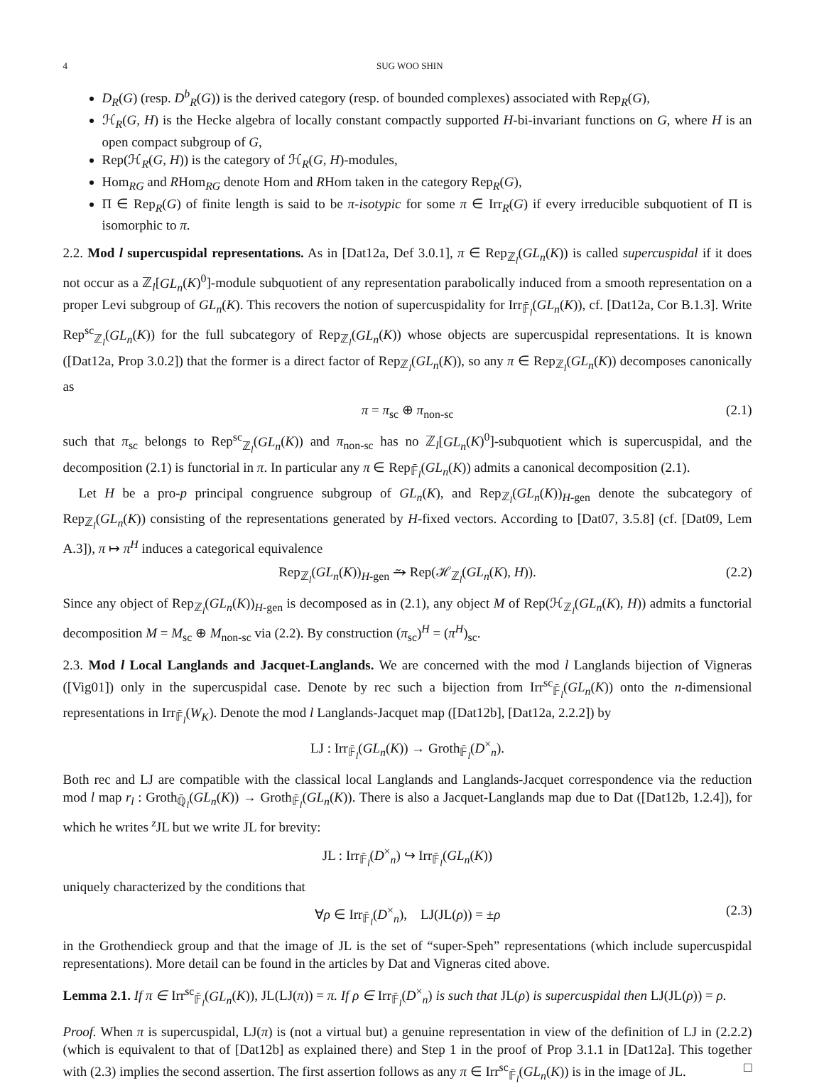4 SUG WOO SHIN
D<sub>R</sub>(G) (resp. D<sup>b</sup><sub>R</sub>(G)) is the derived category (resp. of bounded complexes) associated with Rep<sub>R</sub>(G),
ℋ<sub>R</sub>(G, H) is the Hecke algebra of locally constant compactly supported H-bi-invariant functions on G, where H is an open compact subgroup of G,
Rep(ℋ<sub>R</sub>(G, H)) is the category of ℋ<sub>R</sub>(G, H)-modules,
Hom<sub>RG</sub> and RHom<sub>RG</sub> denote Hom and RHom taken in the category Rep<sub>R</sub>(G),
Π ∈ Rep<sub>R</sub>(G) of finite length is said to be π-isotypic for some π ∈ Irr<sub>R</sub>(G) if every irreducible subquotient of Π is isomorphic to π.
2.2. Mod l supercuspidal representations. As in [Dat12a, Def 3.0.1], π ∈ Rep<sub>ℤ<sub>l</sub></sub>(GL<sub>n</sub>(K)) is called supercuspidal if it does not occur as a ℤ<sub>l</sub>[GL<sub>n</sub>(K)<sup>0</sup>]-module subquotient of any representation parabolically induced from a smooth representation on a proper Levi subgroup of GL<sub>n</sub>(K). This recovers the notion of supercuspidality for Irr<sub>𝔽̄<sub>l</sub></sub>(GL<sub>n</sub>(K)), cf. [Dat12a, Cor B.1.3]. Write Rep<sup>sc</sup><sub>ℤ<sub>l</sub></sub>(GL<sub>n</sub>(K)) for the full subcategory of Rep<sub>ℤ<sub>l</sub></sub>(GL<sub>n</sub>(K)) whose objects are supercuspidal representations. It is known ([Dat12a, Prop 3.0.2]) that the former is a direct factor of Rep<sub>ℤ<sub>l</sub></sub>(GL<sub>n</sub>(K)), so any π ∈ Rep<sub>ℤ<sub>l</sub></sub>(GL<sub>n</sub>(K)) decomposes canonically as
π = π<sub>sc</sub> ⊕ π<sub>non-sc</sub> (2.1)
such that π<sub>sc</sub> belongs to Rep<sup>sc</sup><sub>ℤ<sub>l</sub></sub>(GL<sub>n</sub>(K)) and π<sub>non-sc</sub> has no ℤ<sub>l</sub>[GL<sub>n</sub>(K)<sup>0</sup>]-subquotient which is supercuspidal, and the decomposition (2.1) is functorial in π. In particular any π ∈ Rep<sub>𝔽̄<sub>l</sub></sub>(GL<sub>n</sub>(K)) admits a canonical decomposition (2.1).
Let H be a pro-p principal congruence subgroup of GL<sub>n</sub>(K), and Rep<sub>ℤ<sub>l</sub></sub>(GL<sub>n</sub>(K))<sub>H-gen</sub> denote the subcategory of Rep<sub>ℤ<sub>l</sub></sub>(GL<sub>n</sub>(K)) consisting of the representations generated by H-fixed vectors. According to [Dat07, 3.5.8] (cf. [Dat09, Lem A.3]), π ↦ π<sup>H</sup> induces a categorical equivalence
Rep<sub>ℤ<sub>l</sub></sub>(GL<sub>n</sub>(K))<sub>H-gen</sub> ⥲ Rep(ℋ<sub>ℤ<sub>l</sub></sub>(GL<sub>n</sub>(K), H)). (2.2)
Since any object of Rep<sub>ℤ<sub>l</sub></sub>(GL<sub>n</sub>(K))<sub>H-gen</sub> is decomposed as in (2.1), any object M of Rep(ℋ<sub>ℤ<sub>l</sub></sub>(GL<sub>n</sub>(K), H)) admits a functorial decomposition M = M<sub>sc</sub> ⊕ M<sub>non-sc</sub> via (2.2). By construction (π<sub>sc</sub>)<sup>H</sup> = (π<sup>H</sup>)<sub>sc</sub>.
2.3. Mod l Local Langlands and Jacquet-Langlands. We are concerned with the mod l Langlands bijection of Vigneras ([Vig01]) only in the supercuspidal case. Denote by rec such a bijection from Irr<sup>sc</sup><sub>𝔽̄<sub>l</sub></sub>(GL<sub>n</sub>(K)) onto the n-dimensional representations in Irr<sub>𝔽̄<sub>l</sub></sub>(W<sub>K</sub>). Denote the mod l Langlands-Jacquet map ([Dat12b], [Dat12a, 2.2.2]) by
LJ : Irr<sub>𝔽̄<sub>l</sub></sub>(GL<sub>n</sub>(K)) → Groth<sub>𝔽̄<sub>l</sub></sub>(D<sup>×</sup><sub>n</sub>).
Both rec and LJ are compatible with the classical local Langlands and Langlands-Jacquet correspondence via the reduction mod l map r<sub>l</sub> : Groth<sub>ℚ̄<sub>l</sub></sub>(GL<sub>n</sub>(K)) → Groth<sub>𝔽̄<sub>l</sub></sub>(GL<sub>n</sub>(K)). There is also a Jacquet-Langlands map due to Dat ([Dat12b, 1.2.4]), for which he writes <sup>z</sup>JL but we write JL for brevity:
JL : Irr<sub>𝔽̄<sub>l</sub></sub>(D<sup>×</sup><sub>n</sub>) ↪ Irr<sub>𝔽̄<sub>l</sub></sub>(GL<sub>n</sub>(K))
uniquely characterized by the conditions that
∀ρ ∈ Irr<sub>𝔽̄<sub>l</sub></sub>(D<sup>×</sup><sub>n</sub>), LJ(JL(ρ)) = ±ρ (2.3)
in the Grothendieck group and that the image of JL is the set of “super-Speh” representations (which include supercuspidal representations). More detail can be found in the articles by Dat and Vigneras cited above.
Lemma 2.1. If π ∈ Irr<sup>sc</sup><sub>𝔽̄<sub>l</sub></sub>(GL<sub>n</sub>(K)), JL(LJ(π)) = π. If ρ ∈ Irr<sub>𝔽̄<sub>l</sub></sub>(D<sup>×</sup><sub>n</sub>) is such that JL(ρ) is supercuspidal then LJ(JL(ρ)) = ρ.
Proof. When π is supercuspidal, LJ(π) is (not a virtual but) a genuine representation in view of the definition of LJ in (2.2.2) (which is equivalent to that of [Dat12b] as explained there) and Step 1 in the proof of Prop 3.1.1 in [Dat12a]. This together with (2.3) implies the second assertion. The first assertion follows as any π ∈ Irr<sup>sc</sup><sub>𝔽̄<sub>l</sub></sub>(GL<sub>n</sub>(K)) is in the image of JL. □